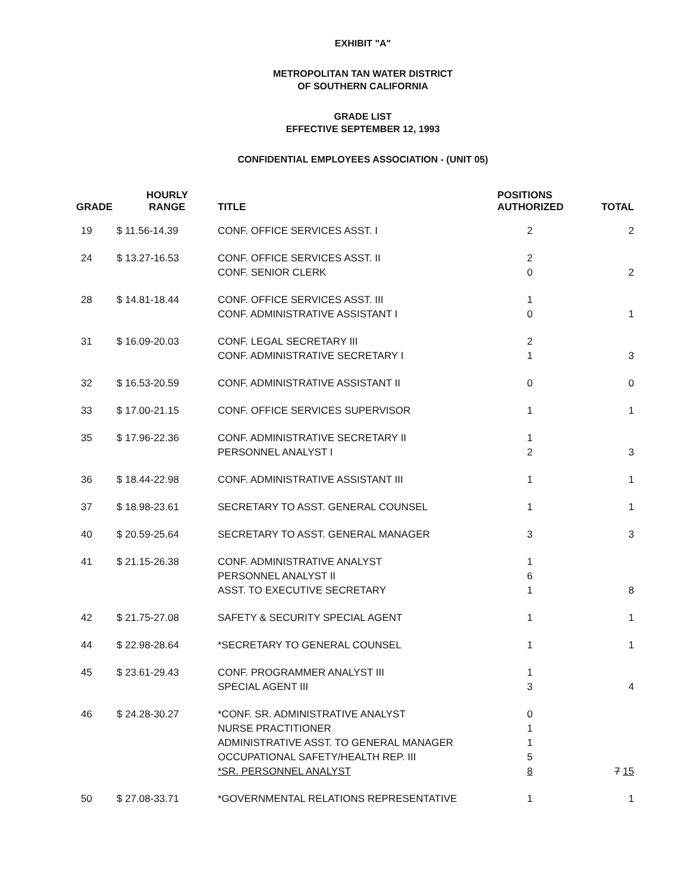EXHIBIT "A"
METROPOLITAN TAN WATER DISTRICT
OF SOUTHERN CALIFORNIA
GRADE LIST
EFFECTIVE SEPTEMBER 12, 1993
CONFIDENTIAL EMPLOYEES ASSOCIATION - (UNIT 05)
| GRADE | HOURLY RANGE | TITLE | POSITIONS AUTHORIZED | TOTAL |
| --- | --- | --- | --- | --- |
| 19 | $ 11.56-14.39 | CONF. OFFICE SERVICES ASST. I | 2 | 2 |
| 24 | $ 13.27-16.53 | CONF. OFFICE SERVICES ASST. II CONF. SENIOR CLERK | 2 0 | 2 |
| 28 | $ 14.81-18.44 | CONF. OFFICE SERVICES ASST. III CONF. ADMINISTRATIVE ASSISTANT I | 1 0 | 1 |
| 31 | $ 16.09-20.03 | CONF. LEGAL SECRETARY III CONF. ADMINISTRATIVE SECRETARY I | 2 1 | 3 |
| 32 | $ 16.53-20.59 | CONF. ADMINISTRATIVE ASSISTANT II | 0 | 0 |
| 33 | $ 17.00-21.15 | CONF. OFFICE SERVICES SUPERVISOR | 1 | 1 |
| 35 | $ 17.96-22.36 | CONF. ADMINISTRATIVE SECRETARY II PERSONNEL ANALYST I | 1 2 | 3 |
| 36 | $ 18.44-22.98 | CONF. ADMINISTRATIVE ASSISTANT III | 1 | 1 |
| 37 | $ 18.98-23.61 | SECRETARY TO ASST. GENERAL COUNSEL | 1 | 1 |
| 40 | $ 20.59-25.64 | SECRETARY TO ASST. GENERAL MANAGER | 3 | 3 |
| 41 | $ 21.15-26.38 | CONF. ADMINISTRATIVE ANALYST PERSONNEL ANALYST II ASST. TO EXECUTIVE SECRETARY | 1 6 1 | 8 |
| 42 | $ 21.75-27.08 | SAFETY & SECURITY SPECIAL AGENT | 1 | 1 |
| 44 | $ 22.98-28.64 | *SECRETARY TO GENERAL COUNSEL | 1 | 1 |
| 45 | $ 23.61-29.43 | CONF. PROGRAMMER ANALYST III SPECIAL AGENT III | 1 3 | 4 |
| 46 | $ 24.28-30.27 | *CONF. SR. ADMINISTRATIVE ANALYST NURSE PRACTITIONER ADMINISTRATIVE ASST. TO GENERAL MANAGER OCCUPATIONAL SAFETY/HEALTH REP. III *SR. PERSONNEL ANALYST | 0 1 1 5 8 | 7 15 |
| 50 | $ 27.08-33.71 | *GOVERNMENTAL RELATIONS REPRESENTATIVE | 1 | 1 |